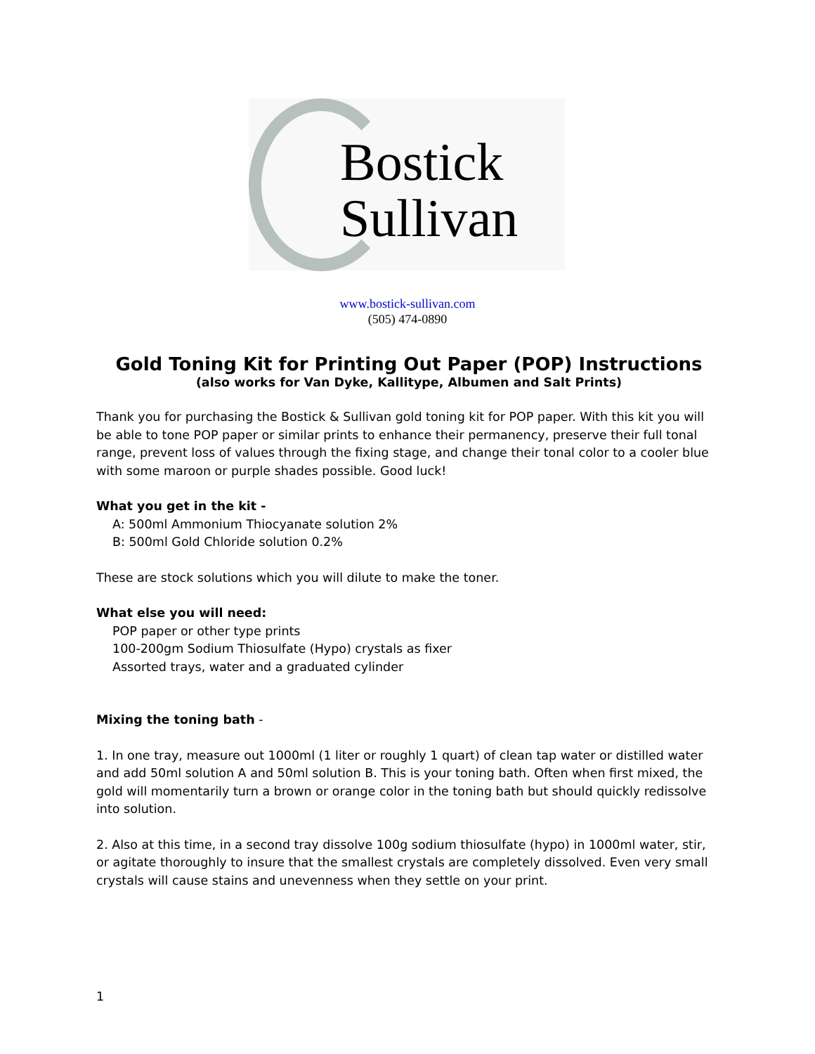Bostick
Sullivan
www.bostick-sullivan.com
(505) 474-0890
Gold Toning Kit for Printing Out Paper (POP) Instructions
(also works for Van Dyke, Kallitype, Albumen and Salt Prints)
Thank you for purchasing the Bostick & Sullivan gold toning kit for POP paper. With this kit you will be able to tone POP paper or similar prints to enhance their permanency, preserve their full tonal range, prevent loss of values through the fixing stage, and change their tonal color to a cooler blue with some maroon or purple shades possible. Good luck!
What you get in the kit -
A: 500ml Ammonium Thiocyanate solution 2%
B: 500ml Gold Chloride solution 0.2%
These are stock solutions which you will dilute to make the toner.
What else you will need:
POP paper or other type prints
100-200gm Sodium Thiosulfate (Hypo) crystals as fixer
Assorted trays, water and a graduated cylinder
Mixing the toning bath -
1. In one tray, measure out 1000ml (1 liter or roughly 1 quart) of clean tap water or distilled water and add 50ml solution A and 50ml solution B. This is your toning bath. Often when first mixed, the gold will momentarily turn a brown or orange color in the toning bath but should quickly redissolve into solution.
2. Also at this time, in a second tray dissolve 100g sodium thiosulfate (hypo) in 1000ml water, stir, or agitate thoroughly to insure that the smallest crystals are completely dissolved. Even very small crystals will cause stains and unevenness when they settle on your print.
1